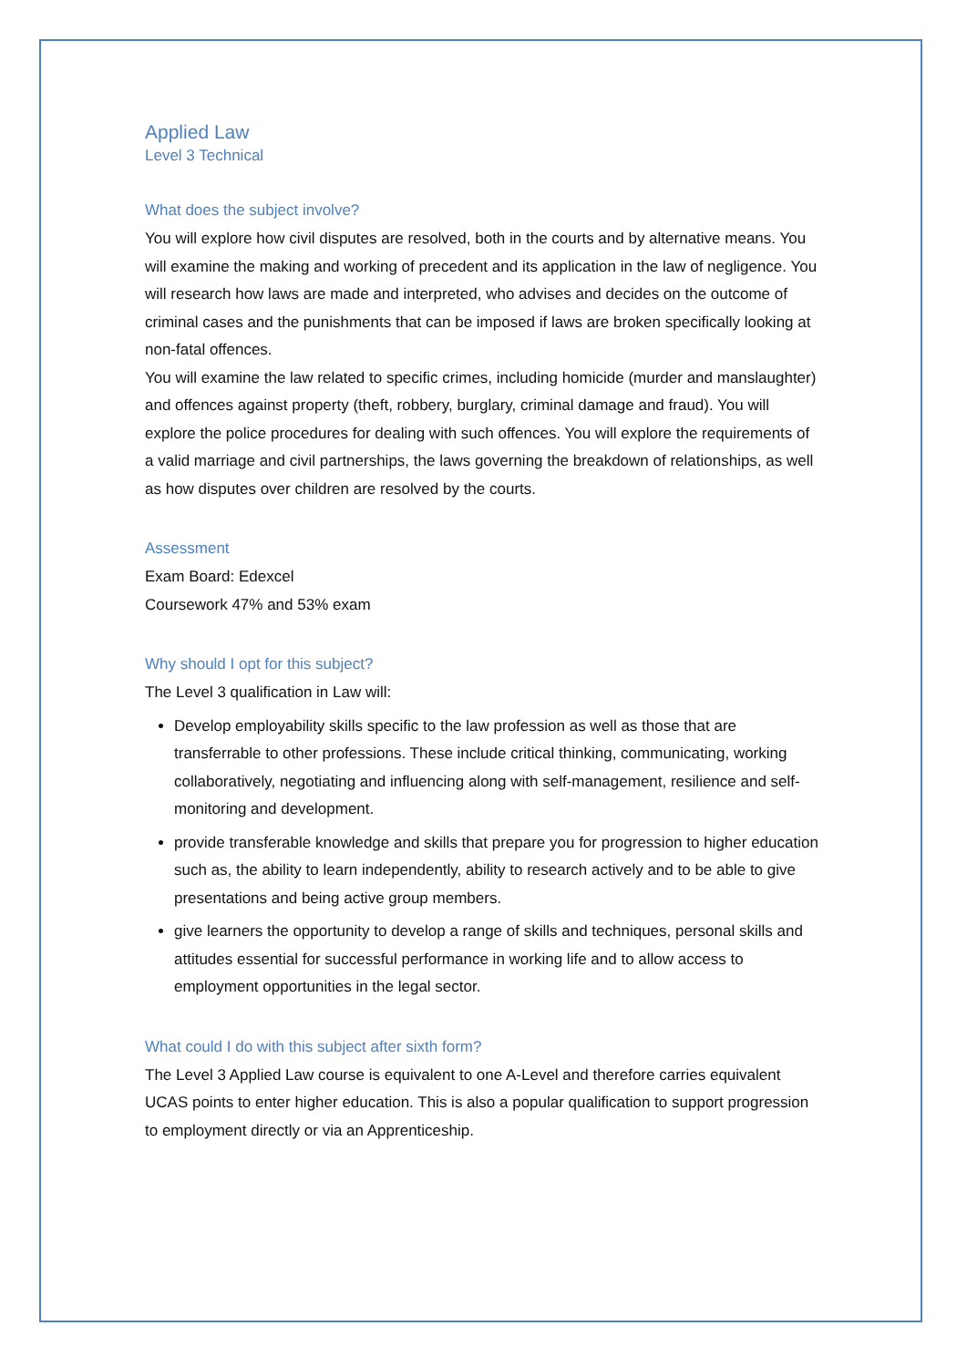Applied Law
Level 3 Technical
What does the subject involve?
You will explore how civil disputes are resolved, both in the courts and by alternative means. You will examine the making and working of precedent and its application in the law of negligence. You will research how laws are made and interpreted, who advises and decides on the outcome of criminal cases and the punishments that can be imposed if laws are broken specifically looking at non-fatal offences.
You will examine the law related to specific crimes, including homicide (murder and manslaughter) and offences against property (theft, robbery, burglary, criminal damage and fraud). You will explore the police procedures for dealing with such offences. You will explore the requirements of a valid marriage and civil partnerships, the laws governing the breakdown of relationships, as well as how disputes over children are resolved by the courts.
Assessment
Exam Board: Edexcel
Coursework 47% and 53% exam
Why should I opt for this subject?
The Level 3 qualification in Law will:
Develop employability skills specific to the law profession as well as those that are transferrable to other professions. These include critical thinking, communicating, working collaboratively, negotiating and influencing along with self-management, resilience and self-monitoring and development.
provide transferable knowledge and skills that prepare you for progression to higher education such as, the ability to learn independently, ability to research actively and to be able to give presentations and being active group members.
give learners the opportunity to develop a range of skills and techniques, personal skills and attitudes essential for successful performance in working life and to allow access to employment opportunities in the legal sector.
What could I do with this subject after sixth form?
The Level 3 Applied Law course is equivalent to one A-Level and therefore carries equivalent UCAS points to enter higher education. This is also a popular qualification to support progression to employment directly or via an Apprenticeship.